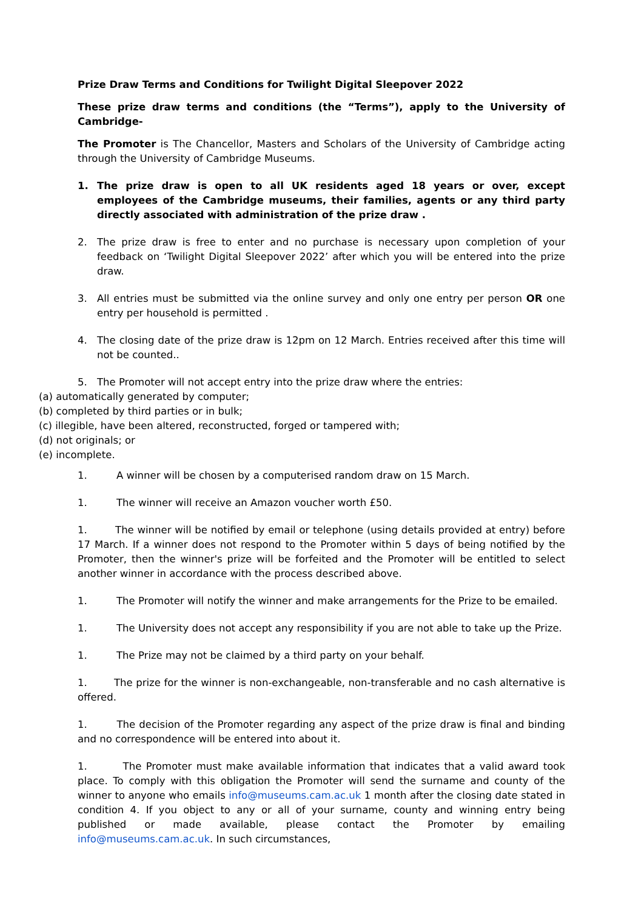Prize Draw Terms and Conditions for Twilight Digital Sleepover 2022
These prize draw terms and conditions (the “Terms”), apply to the University of Cambridge-
The Promoter is The Chancellor, Masters and Scholars of the University of Cambridge acting through the University of Cambridge Museums.
1. The prize draw is open to all UK residents aged 18 years or over, except employees of the Cambridge museums, their families, agents or any third party directly associated with administration of the prize draw .
2. The prize draw is free to enter and no purchase is necessary upon completion of your feedback on ‘Twilight Digital Sleepover 2022’ after which you will be entered into the prize draw.
3. All entries must be submitted via the online survey and only one entry per person OR one entry per household is permitted .
4. The closing date of the prize draw is 12pm on 12 March. Entries received after this time will not be counted..
5. The Promoter will not accept entry into the prize draw where the entries:
(a) automatically generated by computer;
(b) completed by third parties or in bulk;
(c) illegible, have been altered, reconstructed, forged or tampered with;
(d) not originals; or
(e) incomplete.
1. A winner will be chosen by a computerised random draw on 15 March.
1. The winner will receive an Amazon voucher worth £50.
1. The winner will be notified by email or telephone (using details provided at entry) before 17 March. If a winner does not respond to the Promoter within 5 days of being notified by the Promoter, then the winner's prize will be forfeited and the Promoter will be entitled to select another winner in accordance with the process described above.
1. The Promoter will notify the winner and make arrangements for the Prize to be emailed.
1. The University does not accept any responsibility if you are not able to take up the Prize.
1. The Prize may not be claimed by a third party on your behalf.
1. The prize for the winner is non-exchangeable, non-transferable and no cash alternative is offered.
1. The decision of the Promoter regarding any aspect of the prize draw is final and binding and no correspondence will be entered into about it.
1. The Promoter must make available information that indicates that a valid award took place. To comply with this obligation the Promoter will send the surname and county of the winner to anyone who emails info@museums.cam.ac.uk 1 month after the closing date stated in condition 4. If you object to any or all of your surname, county and winning entry being published or made available, please contact the Promoter by emailing info@museums.cam.ac.uk. In such circumstances,